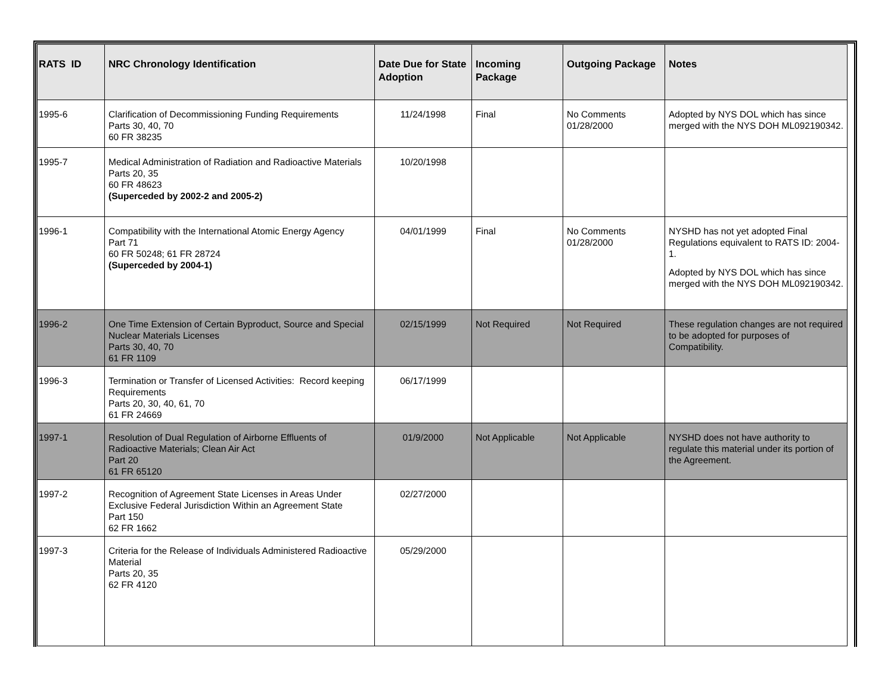| RATS ID | NRC Chronology Identification | Date Due for State Adoption | Incoming Package | Outgoing Package | Notes |
| --- | --- | --- | --- | --- | --- |
| 1995-6 | Clarification of Decommissioning Funding Requirements Parts 30, 40, 70 60 FR 38235 | 11/24/1998 | Final | No Comments 01/28/2000 | Adopted by NYS DOL which has since merged with the NYS DOH ML092190342. |
| 1995-7 | Medical Administration of Radiation and Radioactive Materials Parts 20, 35 60 FR 48623 (Superceded by 2002-2 and 2005-2) | 10/20/1998 | | | |
| 1996-1 | Compatibility with the International Atomic Energy Agency Part 71 60 FR 50248; 61 FR 28724 (Superceded by 2004-1) | 04/01/1999 | Final | No Comments 01/28/2000 | NYSHD has not yet adopted Final Regulations equivalent to RATS ID: 2004-1. Adopted by NYS DOL which has since merged with the NYS DOH ML092190342. |
| 1996-2 | One Time Extension of Certain Byproduct, Source and Special Nuclear Materials Licenses Parts 30, 40, 70 61 FR 1109 | 02/15/1999 | Not Required | Not Required | These regulation changes are not required to be adopted for purposes of Compatibility. |
| 1996-3 | Termination or Transfer of Licensed Activities: Record keeping Requirements Parts 20, 30, 40, 61, 70 61 FR 24669 | 06/17/1999 | | | |
| 1997-1 | Resolution of Dual Regulation of Airborne Effluents of Radioactive Materials; Clean Air Act Part 20 61 FR 65120 | 01/9/2000 | Not Applicable | Not Applicable | NYSHD does not have authority to regulate this material under its portion of the Agreement. |
| 1997-2 | Recognition of Agreement State Licenses in Areas Under Exclusive Federal Jurisdiction Within an Agreement State Part 150 62 FR 1662 | 02/27/2000 | | | |
| 1997-3 | Criteria for the Release of Individuals Administered Radioactive Material Parts 20, 35 62 FR 4120 | 05/29/2000 | | | |